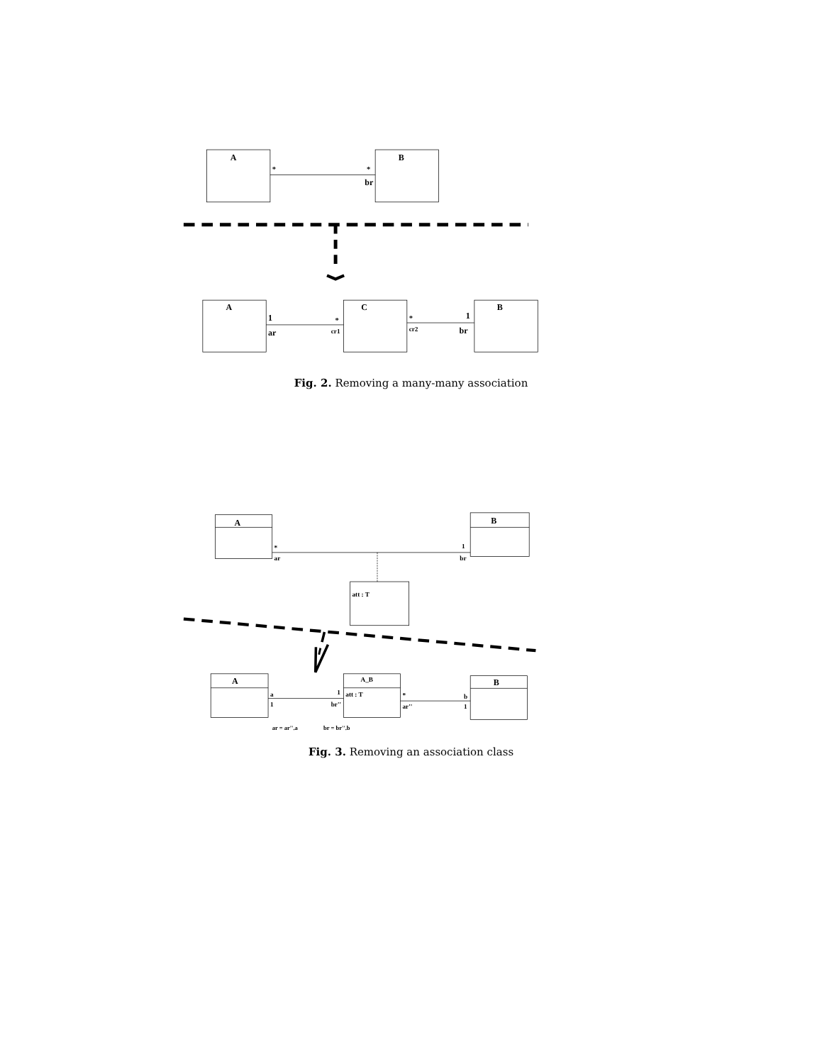A
B
*
*
br
A
C
B
1
ar
*
cr1
*
cr2
1
br
Fig. 2. Removing a many-many association
A
B
*
ar
1
br
att : T
A
A_B
B
att : T
a
1
1
br''
*
ar''
b
1
ar = ar''.a
br = br''.b
Fig. 3. Removing an association class